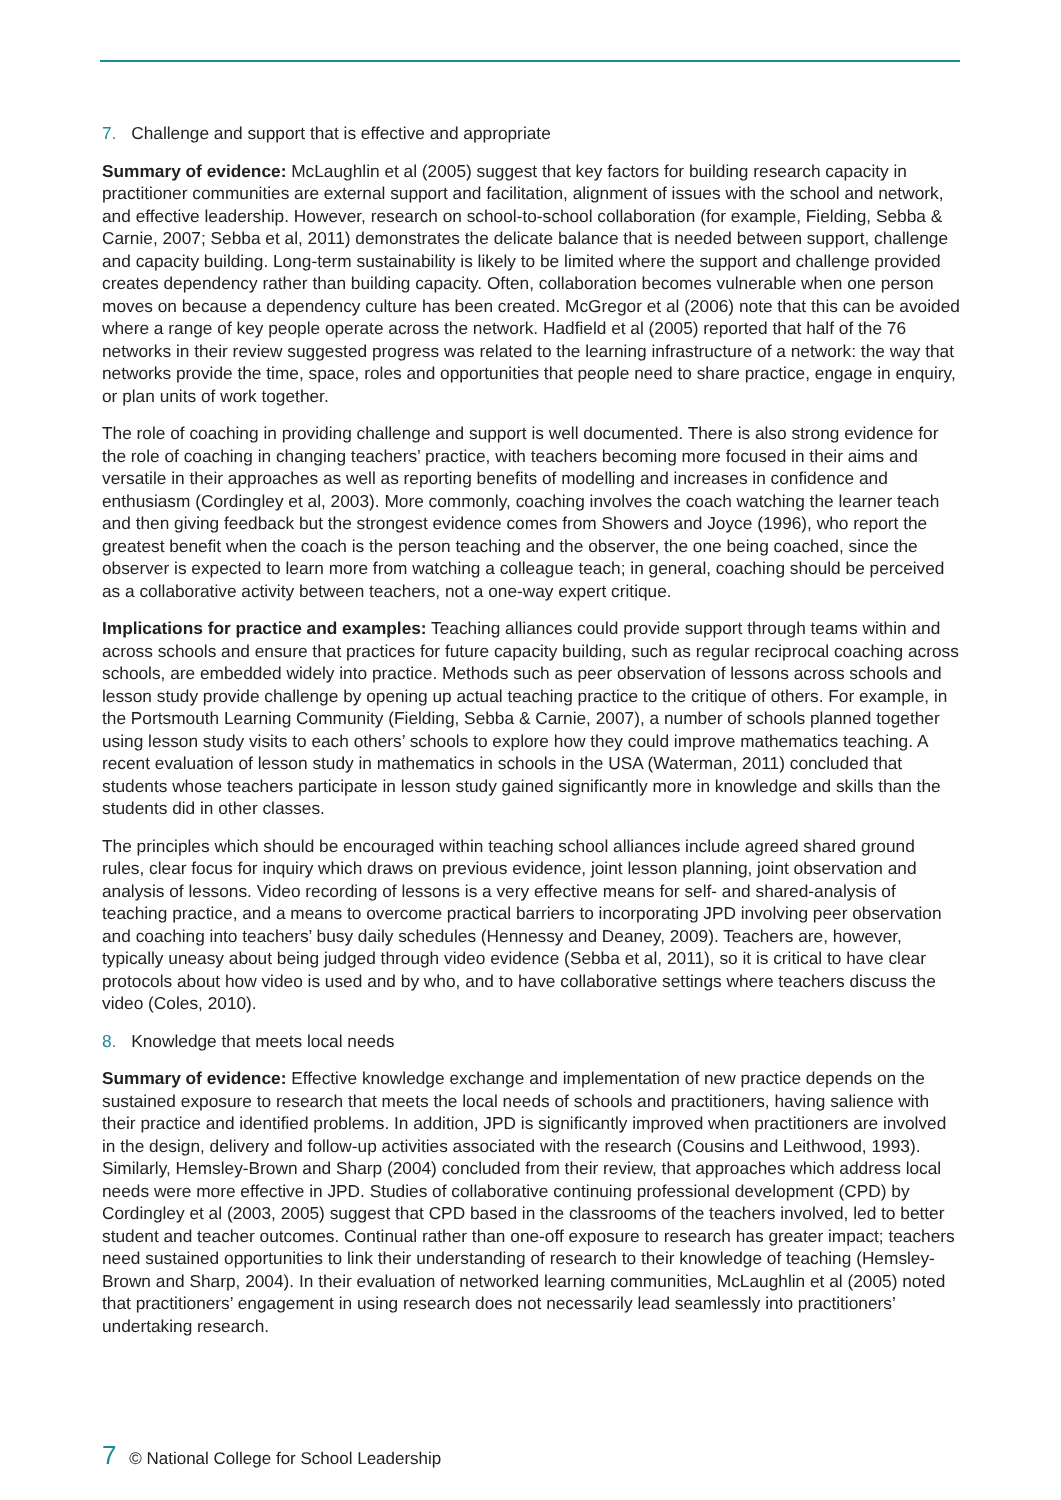7. Challenge and support that is effective and appropriate
Summary of evidence: McLaughlin et al (2005) suggest that key factors for building research capacity in practitioner communities are external support and facilitation, alignment of issues with the school and network, and effective leadership. However, research on school-to-school collaboration (for example, Fielding, Sebba & Carnie, 2007; Sebba et al, 2011) demonstrates the delicate balance that is needed between support, challenge and capacity building. Long-term sustainability is likely to be limited where the support and challenge provided creates dependency rather than building capacity. Often, collaboration becomes vulnerable when one person moves on because a dependency culture has been created. McGregor et al (2006) note that this can be avoided where a range of key people operate across the network. Hadfield et al (2005) reported that half of the 76 networks in their review suggested progress was related to the learning infrastructure of a network: the way that networks provide the time, space, roles and opportunities that people need to share practice, engage in enquiry, or plan units of work together.
The role of coaching in providing challenge and support is well documented. There is also strong evidence for the role of coaching in changing teachers’ practice, with teachers becoming more focused in their aims and versatile in their approaches as well as reporting benefits of modelling and increases in confidence and enthusiasm (Cordingley et al, 2003). More commonly, coaching involves the coach watching the learner teach and then giving feedback but the strongest evidence comes from Showers and Joyce (1996), who report the greatest benefit when the coach is the person teaching and the observer, the one being coached, since the observer is expected to learn more from watching a colleague teach; in general, coaching should be perceived as a collaborative activity between teachers, not a one-way expert critique.
Implications for practice and examples: Teaching alliances could provide support through teams within and across schools and ensure that practices for future capacity building, such as regular reciprocal coaching across schools, are embedded widely into practice. Methods such as peer observation of lessons across schools and lesson study provide challenge by opening up actual teaching practice to the critique of others. For example, in the Portsmouth Learning Community (Fielding, Sebba & Carnie, 2007), a number of schools planned together using lesson study visits to each others’ schools to explore how they could improve mathematics teaching. A recent evaluation of lesson study in mathematics in schools in the USA (Waterman, 2011) concluded that students whose teachers participate in lesson study gained significantly more in knowledge and skills than the students did in other classes.
The principles which should be encouraged within teaching school alliances include agreed shared ground rules, clear focus for inquiry which draws on previous evidence, joint lesson planning, joint observation and analysis of lessons. Video recording of lessons is a very effective means for self- and shared-analysis of teaching practice, and a means to overcome practical barriers to incorporating JPD involving peer observation and coaching into teachers’ busy daily schedules (Hennessy and Deaney, 2009). Teachers are, however, typically uneasy about being judged through video evidence (Sebba et al, 2011), so it is critical to have clear protocols about how video is used and by who, and to have collaborative settings where teachers discuss the video (Coles, 2010).
8. Knowledge that meets local needs
Summary of evidence: Effective knowledge exchange and implementation of new practice depends on the sustained exposure to research that meets the local needs of schools and practitioners, having salience with their practice and identified problems. In addition, JPD is significantly improved when practitioners are involved in the design, delivery and follow-up activities associated with the research (Cousins and Leithwood, 1993). Similarly, Hemsley-Brown and Sharp (2004) concluded from their review, that approaches which address local needs were more effective in JPD. Studies of collaborative continuing professional development (CPD) by Cordingley et al (2003, 2005) suggest that CPD based in the classrooms of the teachers involved, led to better student and teacher outcomes. Continual rather than one-off exposure to research has greater impact; teachers need sustained opportunities to link their understanding of research to their knowledge of teaching (Hemsley-Brown and Sharp, 2004). In their evaluation of networked learning communities, McLaughlin et al (2005) noted that practitioners’ engagement in using research does not necessarily lead seamlessly into practitioners’ undertaking research.
7 © National College for School Leadership